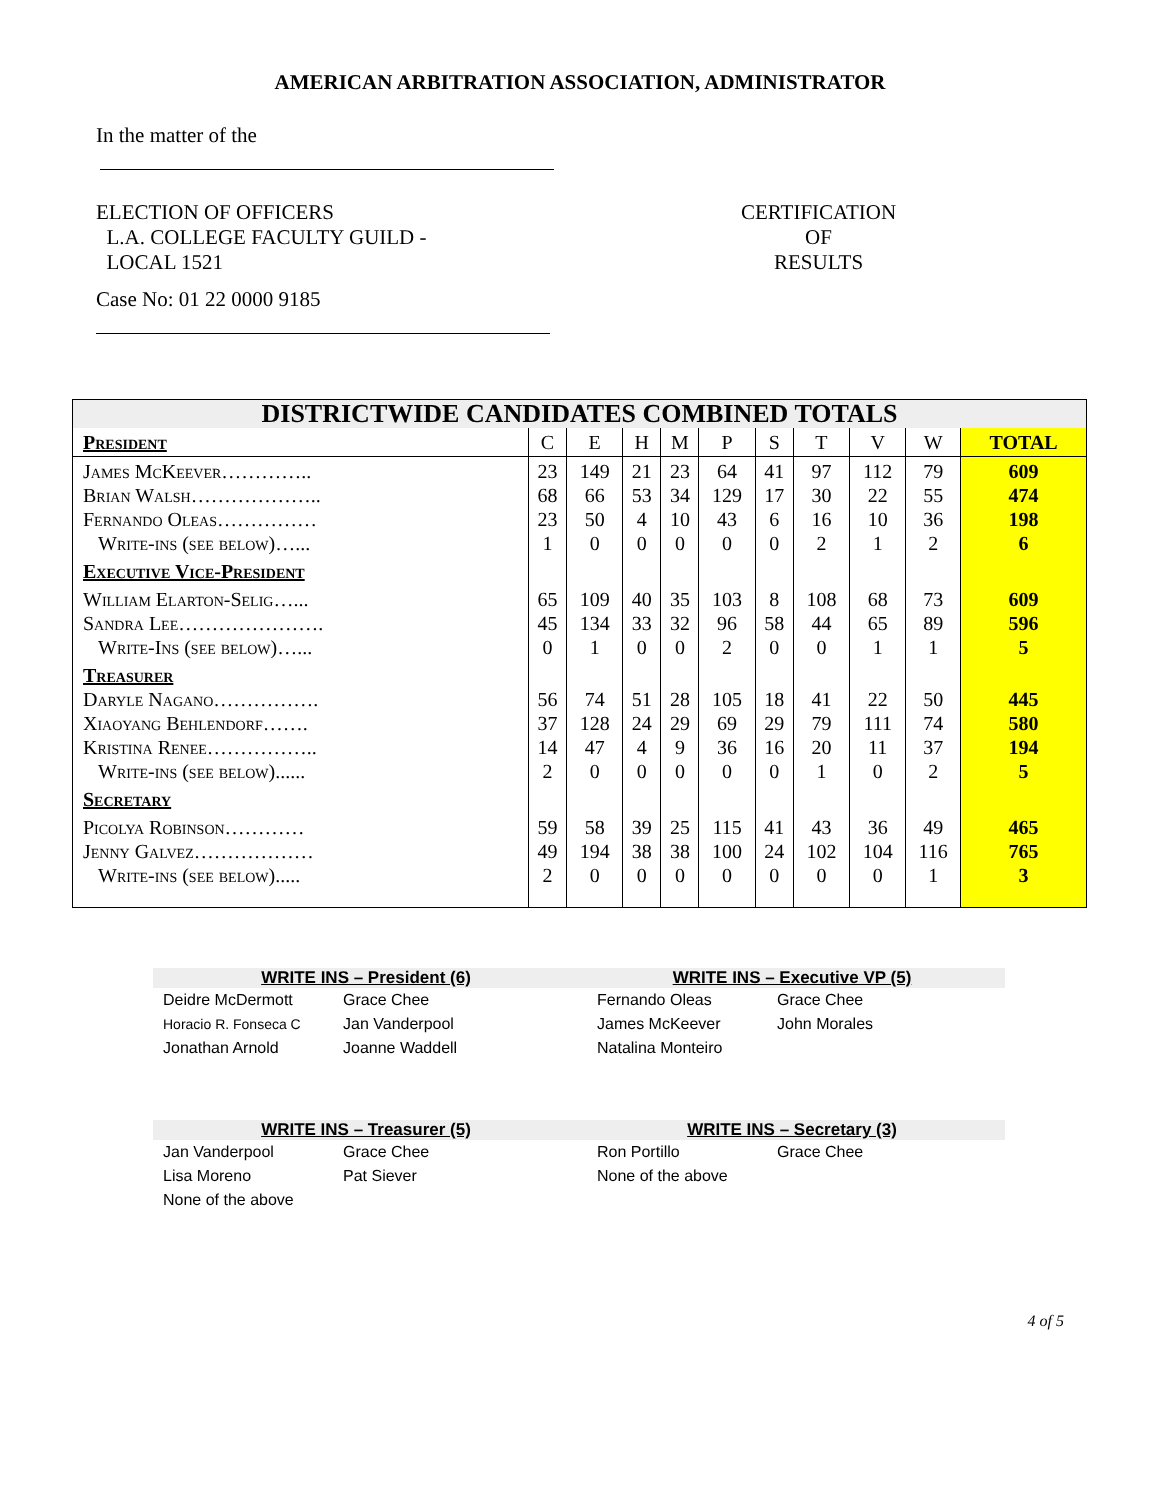AMERICAN ARBITRATION ASSOCIATION, ADMINISTRATOR
In the matter of the
ELECTION OF OFFICERS
L.A. COLLEGE FACULTY GUILD -
LOCAL 1521
CERTIFICATION
OF
RESULTS
Case No: 01 22 0000 9185
| DISTRICTWIDE CANDIDATES COMBINED TOTALS | | | | | | | | | | |
| President | C | E | H | M | P | S | T | V | W | TOTAL |
| James McKeever………….. Brian Walsh……………….. Fernando Oleas…………… Write-ins (see below)…... | 23 68 23 1 | 149 66 50 0 | 21 53 4 0 | 23 34 10 0 | 64 129 43 0 | 41 17 6 0 | 97 30 16 2 | 112 22 10 1 | 79 55 36 2 | 609 474 198 6 |
| Executive Vice-President | | | | | | | | | | |
| William Elarton-Selig…... Sandra Lee…………………. Write-Ins (see below)…... | 65 45 0 | 109 134 1 | 40 33 0 | 35 32 0 | 103 96 2 | 8 58 0 | 108 44 0 | 68 65 1 | 73 89 1 | 609 596 5 |
| Treasurer Daryle Nagano……………. Xiaoyang Behlendorf……. Kristina Renee…………….. Write-ins (see below)...... | 56 37 14 2 | 74 128 47 0 | 51 24 4 0 | 28 29 9 0 | 105 69 36 0 | 18 29 16 0 | 41 79 20 1 | 22 111 11 0 | 50 74 37 2 | 445 580 194 5 |
| Secretary | | | | | | | | | | |
| Picolya Robinson………… Jenny Galvez……………… Write-ins (see below)..... | 59 49 2 | 58 194 0 | 39 38 0 | 25 38 0 | 115 100 0 | 41 24 0 | 43 102 0 | 36 104 0 | 49 116 1 | 465 765 3 |
WRITE INS – President (6)
Deidre McDermott Grace Chee Horacio R. Fonseca C Jan Vanderpool Jonathan Arnold Joanne Waddell
WRITE INS – Executive VP (5)
Fernando Oleas Grace Chee James McKeever John Morales Natalina Monteiro
WRITE INS – Treasurer (5)
Jan Vanderpool Grace Chee Lisa Moreno Pat Siever None of the above
WRITE INS – Secretary (3)
Ron Portillo Grace Chee None of the above
4 of 5